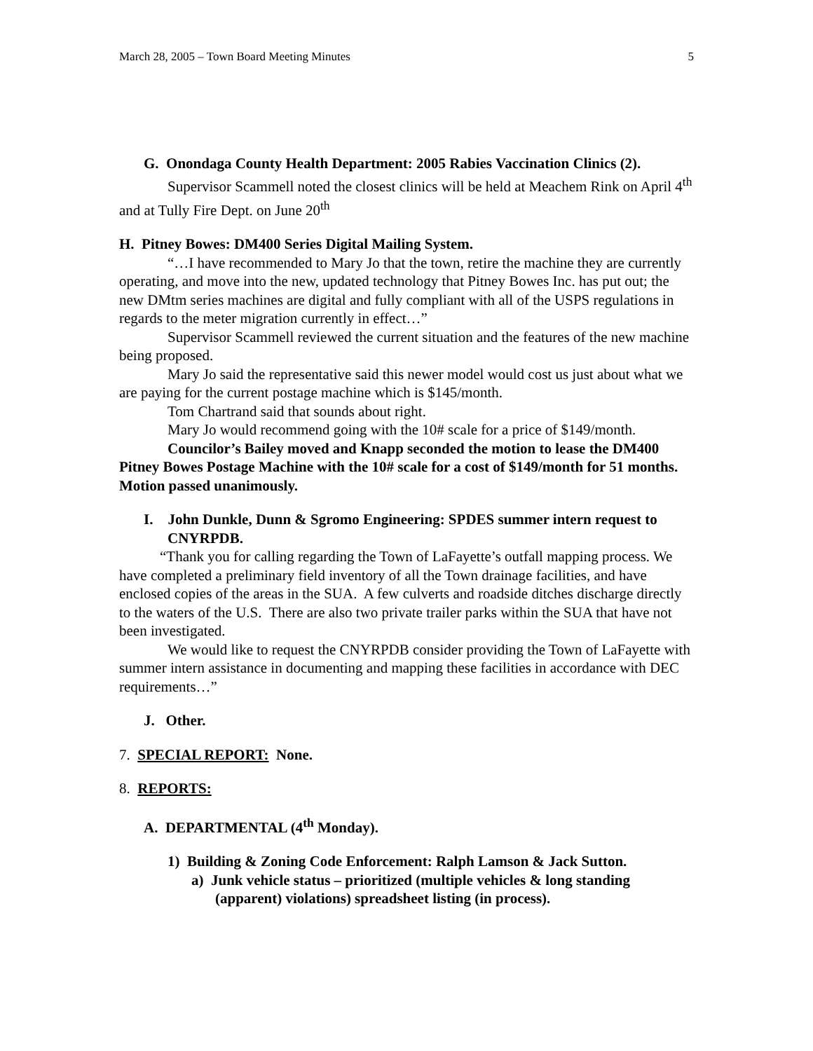March 28, 2005 – Town Board Meeting Minutes 5
G. Onondaga County Health Department: 2005 Rabies Vaccination Clinics (2).
Supervisor Scammell noted the closest clinics will be held at Meachem Rink on April 4<sup>th</sup> and at Tully Fire Dept. on June 20<sup>th</sup>
H. Pitney Bowes: DM400 Series Digital Mailing System.
“…I have recommended to Mary Jo that the town, retire the machine they are currently operating, and move into the new, updated technology that Pitney Bowes Inc. has put out; the new DMtm series machines are digital and fully compliant with all of the USPS regulations in regards to the meter migration currently in effect…”
Supervisor Scammell reviewed the current situation and the features of the new machine being proposed.
Mary Jo said the representative said this newer model would cost us just about what we are paying for the current postage machine which is $145/month.
Tom Chartrand said that sounds about right.
Mary Jo would recommend going with the 10# scale for a price of $149/month.
Councilor’s Bailey moved and Knapp seconded the motion to lease the DM400 Pitney Bowes Postage Machine with the 10# scale for a cost of $149/month for 51 months. Motion passed unanimously.
I. John Dunkle, Dunn & Sgromo Engineering: SPDES summer intern request to CNYRPDB.
“Thank you for calling regarding the Town of LaFayette’s outfall mapping process. We have completed a preliminary field inventory of all the Town drainage facilities, and have enclosed copies of the areas in the SUA. A few culverts and roadside ditches discharge directly to the waters of the U.S. There are also two private trailer parks within the SUA that have not been investigated.
We would like to request the CNYRPDB consider providing the Town of LaFayette with summer intern assistance in documenting and mapping these facilities in accordance with DEC requirements…”
J. Other.
7. SPECIAL REPORT: None.
8. REPORTS:
A. DEPARTMENTAL (4<sup>th</sup> Monday).
1) Building & Zoning Code Enforcement: Ralph Lamson & Jack Sutton.
a) Junk vehicle status – prioritized (multiple vehicles & long standing (apparent) violations) spreadsheet listing (in process).